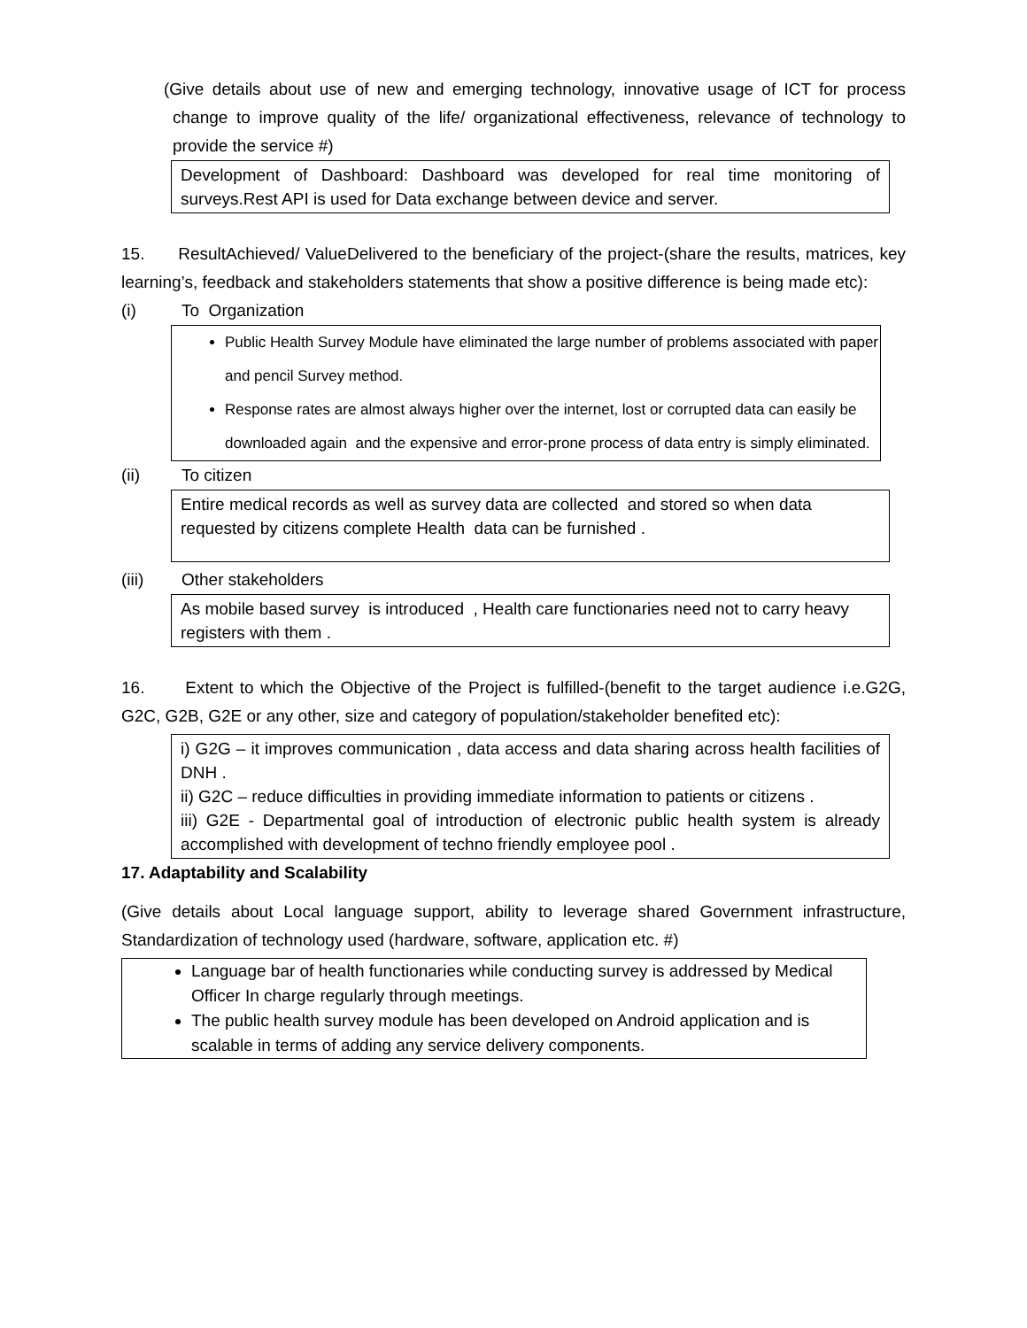(Give details about use of new and emerging technology, innovative usage of ICT for process change to improve quality of the life/ organizational effectiveness, relevance of technology to provide the service #)
Development of Dashboard: Dashboard was developed for real time monitoring of surveys.Rest API is used for Data exchange between device and server.
15. ResultAchieved/ ValueDelivered to the beneficiary of the project-(share the results, matrices, key learning’s, feedback and stakeholders statements that show a positive difference is being made etc):
(i) To Organization
Public Health Survey Module have eliminated the large number of problems associated with paper and pencil Survey method.
Response rates are almost always higher over the internet, lost or corrupted data can easily be downloaded again and the expensive and error-prone process of data entry is simply eliminated.
(ii) To citizen
Entire medical records as well as survey data are collected and stored so when data requested by citizens complete Health data can be furnished .
(iii) Other stakeholders
As mobile based survey is introduced , Health care functionaries need not to carry heavy registers with them .
16. Extent to which the Objective of the Project is fulfilled-(benefit to the target audience i.e.G2G, G2C, G2B, G2E or any other, size and category of population/stakeholder benefited etc):
i) G2G – it improves communication , data access and data sharing across health facilities of DNH .
ii) G2C – reduce difficulties in providing immediate information to patients or citizens .
iii) G2E - Departmental goal of introduction of electronic public health system is already accomplished with development of techno friendly employee pool .
17. Adaptability and Scalability
(Give details about Local language support, ability to leverage shared Government infrastructure, Standardization of technology used (hardware, software, application etc. #)
Language bar of health functionaries while conducting survey is addressed by Medical Officer In charge regularly through meetings.
The public health survey module has been developed on Android application and is scalable in terms of adding any service delivery components.